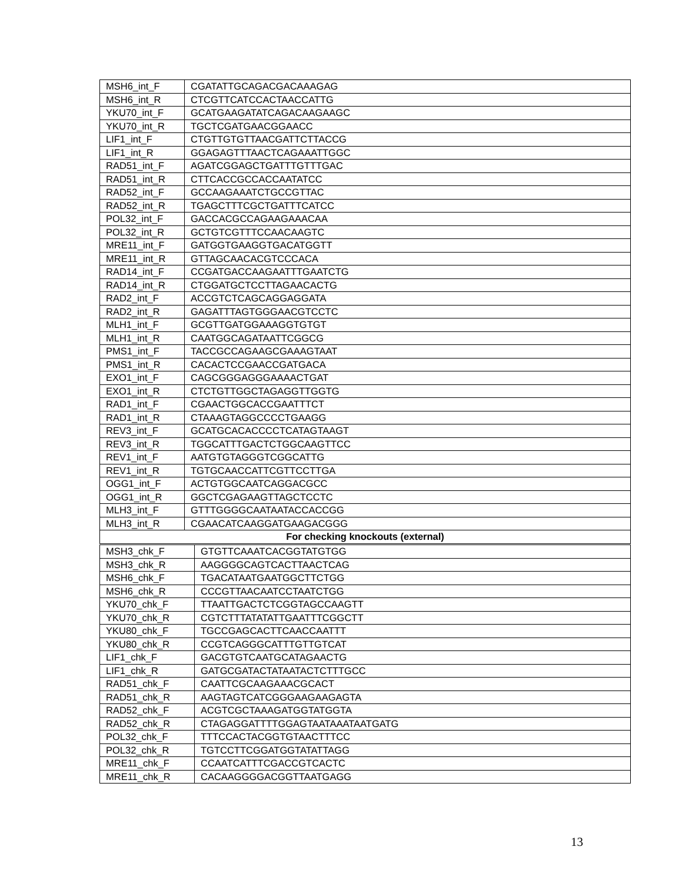| MSH6_int_F | CGATATTGCAGACGACAAAGAG |
| MSH6_int_R | CTCGTTCATCCACTAACCATTG |
| YKU70_int_F | GCATGAAGATATCAGACAAGAAGC |
| YKU70_int_R | TGCTCGATGAACGGAACC |
| LIF1_int_F | CTGTTGTGTTAACGATTCTTACCG |
| LIF1_int_R | GGAGAGTTTAACTCAGAAATTGGC |
| RAD51_int_F | AGATCGGAGCTGATTTGTTTGAC |
| RAD51_int_R | CTTCACCGCCACCAATATCC |
| RAD52_int_F | GCCAAGAAATCTGCCGTTAC |
| RAD52_int_R | TGAGCTTTCGCTGATTTCATCC |
| POL32_int_F | GACCACGCCAGAAGAAACAA |
| POL32_int_R | GCTGTCGTTTCCAACAAGTC |
| MRE11_int_F | GATGGTGAAGGTGACATGGTT |
| MRE11_int_R | GTTAGCAACACGTCCCACA |
| RAD14_int_F | CCGATGACCAAGAATTTGAATCTG |
| RAD14_int_R | CTGGATGCTCCTTAGAACACTG |
| RAD2_int_F | ACCGTCTCAGCAGGAGGATA |
| RAD2_int_R | GAGATTTAGTGGGAACGTCCTC |
| MLH1_int_F | GCGTTGATGGAAAGGTGTGT |
| MLH1_int_R | CAATGGCAGATAATTCGGCG |
| PMS1_int_F | TACCGCCAGAAGCGAAAGTAAT |
| PMS1_int_R | CACACTCCGAACCGATGACA |
| EXO1_int_F | CAGCGGGAGGGAAAACTGAT |
| EXO1_int_R | CTCTGTTGGCTAGAGGTTGGTG |
| RAD1_int_F | CGAACTGGCACCGAATTTCT |
| RAD1_int_R | CTAAAGTAGGCCCCTGAAGG |
| REV3_int_F | GCATGCACACCCCTCATAGTAAGT |
| REV3_int_R | TGGCATTTGACTCTGGCAAGTTCC |
| REV1_int_F | AATGTGTAGGGTCGGCATTG |
| REV1_int_R | TGTGCAACCATTCGTTCCTTGA |
| OGG1_int_F | ACTGTGGCAATCAGGACGCC |
| OGG1_int_R | GGCTCGAGAAGTTAGCTCCTC |
| MLH3_int_F | GTTTGGGGCAATAATACCACCGG |
| MLH3_int_R | CGAACATCAAGGATGAAGACGGG |
| For checking knockouts (external) | |
| MSH3_chk_F | GTGTTCAAATCACGGTATGTGG |
| MSH3_chk_R | AAGGGGCAGTCACTTAACTCAG |
| MSH6_chk_F | TGACATAATGAATGGCTTCTGG |
| MSH6_chk_R | CCCGTTAACAATCCTAATCTGG |
| YKU70_chk_F | TTAATTGACTCTCGGTAGCCAAGTT |
| YKU70_chk_R | CGTCTTTATATATTGAATTTCGGCTT |
| YKU80_chk_F | TGCCGAGCACTTCAACCAATTT |
| YKU80_chk_R | CCGTCAGGGCATTTGTTGTCAT |
| LIF1_chk_F | GACGTGTCAATGCATAGAACTG |
| LIF1_chk_R | GATGCGATACTATAATACTCTTTGCC |
| RAD51_chk_F | CAATTCGCAAGAAACGCACT |
| RAD51_chk_R | AAGTAGTCATCGGGAAGAAGAGTA |
| RAD52_chk_F | ACGTCGCTAAAGATGGTATGGTA |
| RAD52_chk_R | CTAGAGGATTTTGGAGTAATAAATAATGATG |
| POL32_chk_F | TTTCCACTACGGTGTAACTTTCC |
| POL32_chk_R | TGTCCTTCGGATGGTATATTAGG |
| MRE11_chk_F | CCAATCATTTCGACCGTCACTC |
| MRE11_chk_R | CACAAGGGGACGGTTAATGAGG |
13